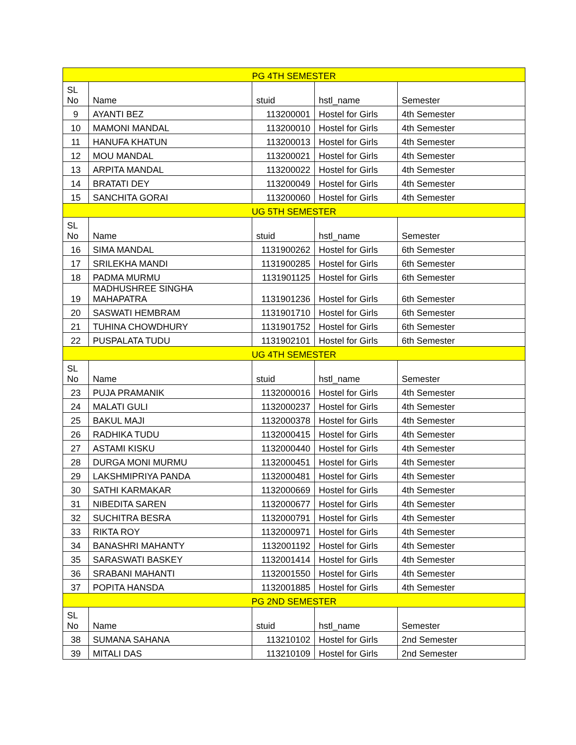| PG 4TH SEMESTER | | | | |
| SL No | Name | stuid | hstl_name | Semester |
| 9 | AYANTI BEZ | 113200001 | Hostel for Girls | 4th Semester |
| 10 | MAMONI MANDAL | 113200010 | Hostel for Girls | 4th Semester |
| 11 | HANUFA KHATUN | 113200013 | Hostel for Girls | 4th Semester |
| 12 | MOU MANDAL | 113200021 | Hostel for Girls | 4th Semester |
| 13 | ARPITA MANDAL | 113200022 | Hostel for Girls | 4th Semester |
| 14 | BRATATI DEY | 113200049 | Hostel for Girls | 4th Semester |
| 15 | SANCHITA GORAI | 113200060 | Hostel for Girls | 4th Semester |
| UG 5TH SEMESTER | | | | |
| SL No | Name | stuid | hstl_name | Semester |
| 16 | SIMA MANDAL | 1131900262 | Hostel for Girls | 6th Semester |
| 17 | SRILEKHA MANDI | 1131900285 | Hostel for Girls | 6th Semester |
| 18 | PADMA MURMU | 1131901125 | Hostel for Girls | 6th Semester |
| 19 | MADHUSHREE SINGHA MAHAPATRA | 1131901236 | Hostel for Girls | 6th Semester |
| 20 | SASWATI HEMBRAM | 1131901710 | Hostel for Girls | 6th Semester |
| 21 | TUHINA CHOWDHURY | 1131901752 | Hostel for Girls | 6th Semester |
| 22 | PUSPALATA TUDU | 1131902101 | Hostel for Girls | 6th Semester |
| UG 4TH SEMESTER | | | | |
| SL No | Name | stuid | hstl_name | Semester |
| 23 | PUJA PRAMANIK | 1132000016 | Hostel for Girls | 4th Semester |
| 24 | MALATI GULI | 1132000237 | Hostel for Girls | 4th Semester |
| 25 | BAKUL MAJI | 1132000378 | Hostel for Girls | 4th Semester |
| 26 | RADHIKA TUDU | 1132000415 | Hostel for Girls | 4th Semester |
| 27 | ASTAMI KISKU | 1132000440 | Hostel for Girls | 4th Semester |
| 28 | DURGA MONI MURMU | 1132000451 | Hostel for Girls | 4th Semester |
| 29 | LAKSHMIPRIYA PANDA | 1132000481 | Hostel for Girls | 4th Semester |
| 30 | SATHI KARMAKAR | 1132000669 | Hostel for Girls | 4th Semester |
| 31 | NIBEDITA SAREN | 1132000677 | Hostel for Girls | 4th Semester |
| 32 | SUCHITRA BESRA | 1132000791 | Hostel for Girls | 4th Semester |
| 33 | RIKTA ROY | 1132000971 | Hostel for Girls | 4th Semester |
| 34 | BANASHRI MAHANTY | 1132001192 | Hostel for Girls | 4th Semester |
| 35 | SARASWATI BASKEY | 1132001414 | Hostel for Girls | 4th Semester |
| 36 | SRABANI MAHANTI | 1132001550 | Hostel for Girls | 4th Semester |
| 37 | POPITA HANSDA | 1132001885 | Hostel for Girls | 4th Semester |
| PG 2ND SEMESTER | | | | |
| SL No | Name | stuid | hstl_name | Semester |
| 38 | SUMANA SAHANA | 113210102 | Hostel for Girls | 2nd Semester |
| 39 | MITALI DAS | 113210109 | Hostel for Girls | 2nd Semester |